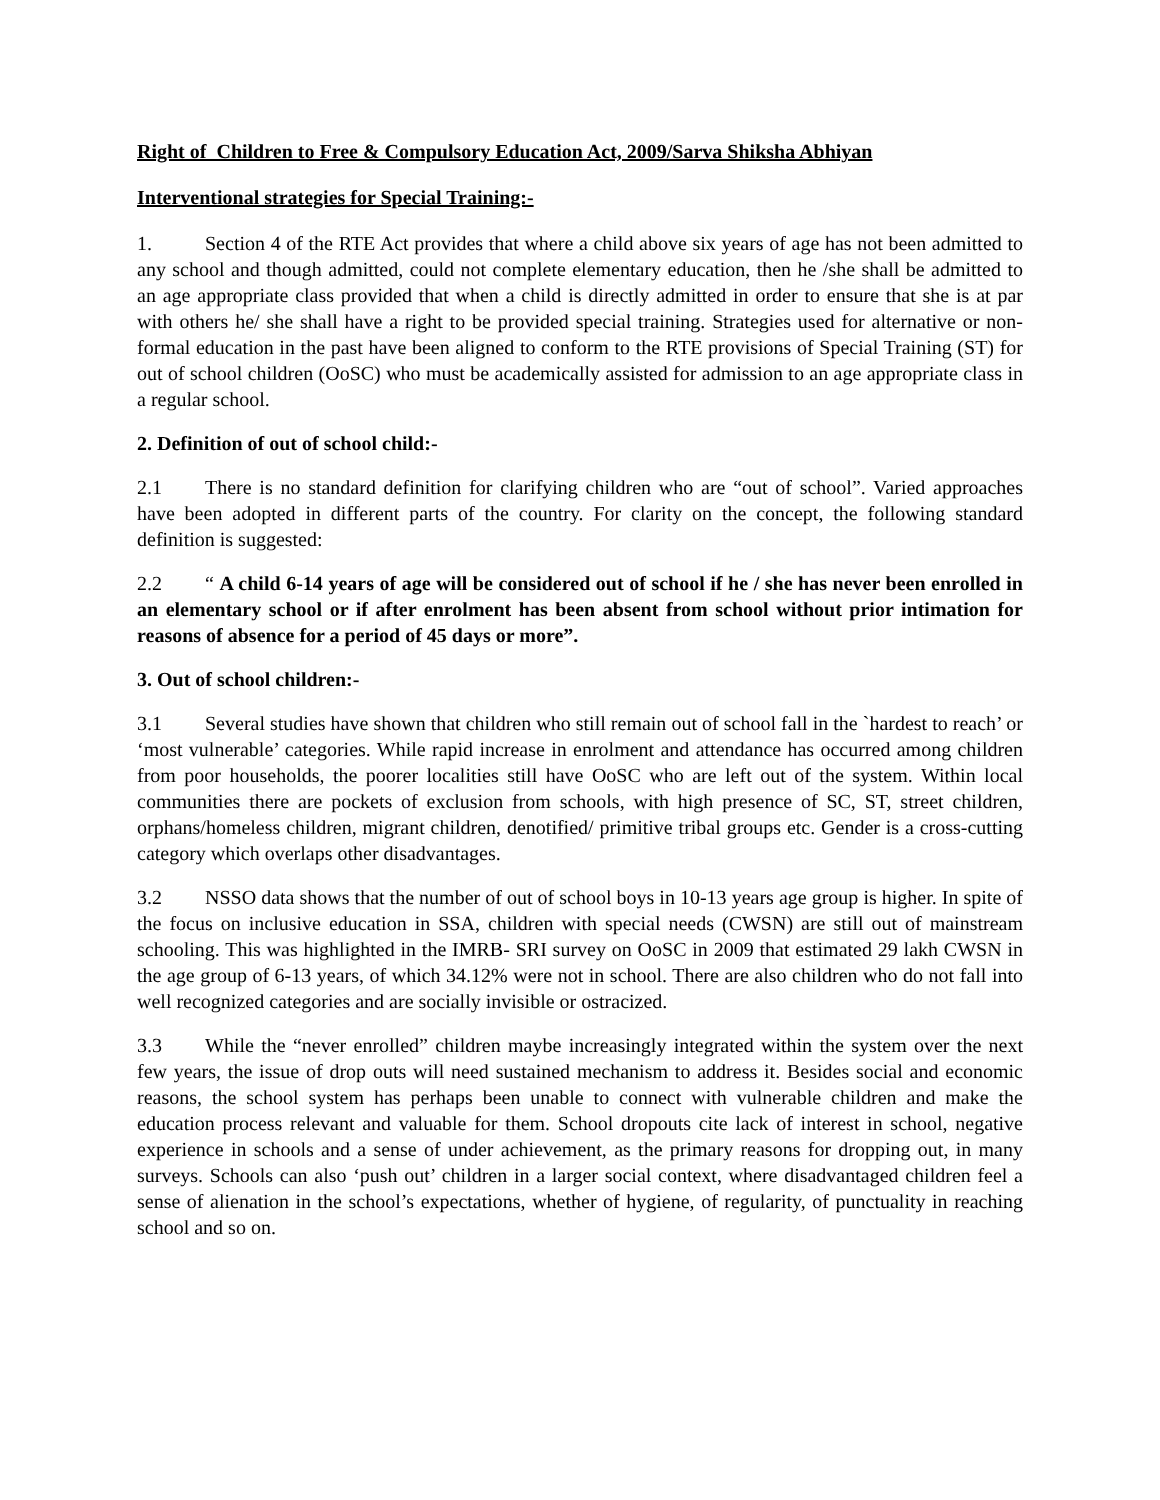Right of Children to Free & Compulsory Education Act, 2009/Sarva Shiksha Abhiyan
Interventional strategies for Special Training:-
1. Section 4 of the RTE Act provides that where a child above six years of age has not been admitted to any school and though admitted, could not complete elementary education, then he /she shall be admitted to an age appropriate class provided that when a child is directly admitted in order to ensure that she is at par with others he/ she shall have a right to be provided special training. Strategies used for alternative or non-formal education in the past have been aligned to conform to the RTE provisions of Special Training (ST) for out of school children (OoSC) who must be academically assisted for admission to an age appropriate class in a regular school.
2. Definition of out of school child:-
2.1 There is no standard definition for clarifying children who are “out of school”. Varied approaches have been adopted in different parts of the country. For clarity on the concept, the following standard definition is suggested:
2.2 “ A child 6-14 years of age will be considered out of school if he / she has never been enrolled in an elementary school or if after enrolment has been absent from school without prior intimation for reasons of absence for a period of 45 days or more”.
3. Out of school children:-
3.1 Several studies have shown that children who still remain out of school fall in the `hardest to reach’ or ‘most vulnerable’ categories. While rapid increase in enrolment and attendance has occurred among children from poor households, the poorer localities still have OoSC who are left out of the system. Within local communities there are pockets of exclusion from schools, with high presence of SC, ST, street children, orphans/homeless children, migrant children, denotified/ primitive tribal groups etc. Gender is a cross-cutting category which overlaps other disadvantages.
3.2 NSSO data shows that the number of out of school boys in 10-13 years age group is higher. In spite of the focus on inclusive education in SSA, children with special needs (CWSN) are still out of mainstream schooling. This was highlighted in the IMRB- SRI survey on OoSC in 2009 that estimated 29 lakh CWSN in the age group of 6-13 years, of which 34.12% were not in school. There are also children who do not fall into well recognized categories and are socially invisible or ostracized.
3.3 While the “never enrolled” children maybe increasingly integrated within the system over the next few years, the issue of drop outs will need sustained mechanism to address it. Besides social and economic reasons, the school system has perhaps been unable to connect with vulnerable children and make the education process relevant and valuable for them. School dropouts cite lack of interest in school, negative experience in schools and a sense of under achievement, as the primary reasons for dropping out, in many surveys. Schools can also ‘push out’ children in a larger social context, where disadvantaged children feel a sense of alienation in the school’s expectations, whether of hygiene, of regularity, of punctuality in reaching school and so on.